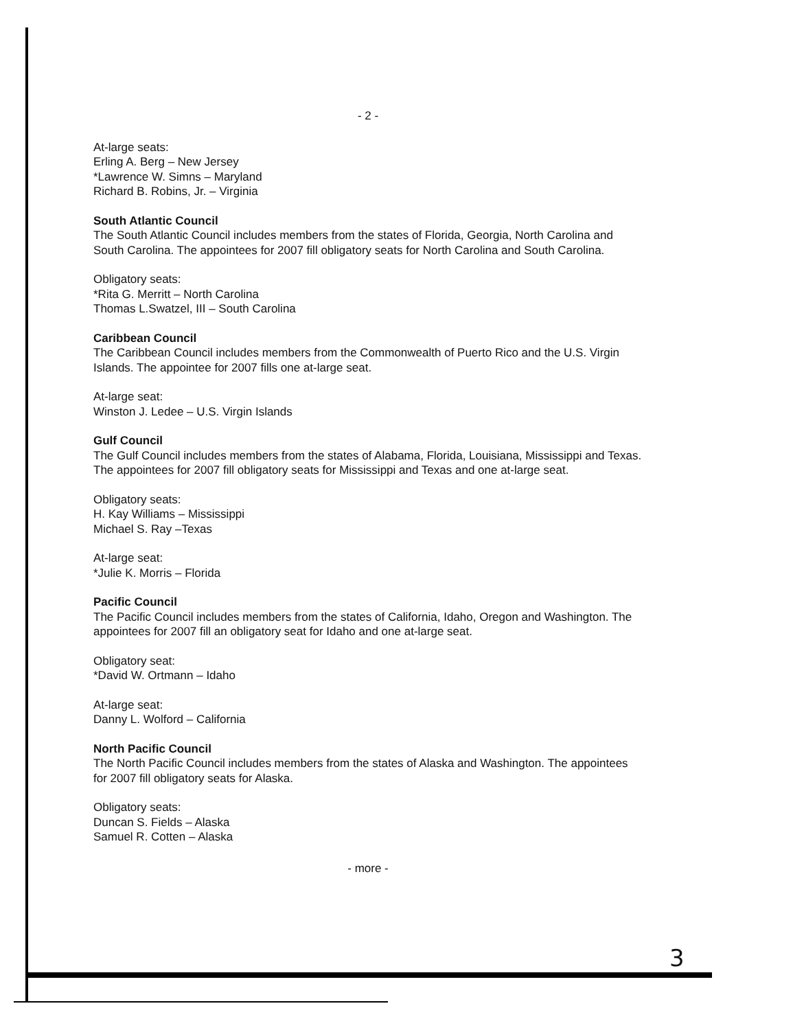- 2 -
At-large seats:
Erling A. Berg – New Jersey
*Lawrence W. Simns – Maryland
Richard B. Robins, Jr. – Virginia
South Atlantic Council
The South Atlantic Council includes members from the states of Florida, Georgia, North Carolina and South Carolina. The appointees for 2007 fill obligatory seats for North Carolina and South Carolina.
Obligatory seats:
*Rita G. Merritt – North Carolina
Thomas L.Swatzel, III – South Carolina
Caribbean Council
The Caribbean Council includes members from the Commonwealth of Puerto Rico and the U.S. Virgin Islands. The appointee for 2007 fills one at-large seat.
At-large seat:
Winston J. Ledee – U.S. Virgin Islands
Gulf Council
The Gulf Council includes members from the states of Alabama, Florida, Louisiana, Mississippi and Texas. The appointees for 2007 fill obligatory seats for Mississippi and Texas and one at-large seat.
Obligatory seats:
H. Kay Williams – Mississippi
Michael S. Ray –Texas
At-large seat:
*Julie K. Morris – Florida
Pacific Council
The Pacific Council includes members from the states of California, Idaho, Oregon and Washington. The appointees for 2007 fill an obligatory seat for Idaho and one at-large seat.
Obligatory seat:
*David W. Ortmann – Idaho
At-large seat:
Danny L. Wolford – California
North Pacific Council
The North Pacific Council includes members from the states of Alaska and Washington. The appointees for 2007 fill obligatory seats for Alaska.
Obligatory seats:
Duncan S. Fields – Alaska
Samuel R. Cotten – Alaska
- more -
3